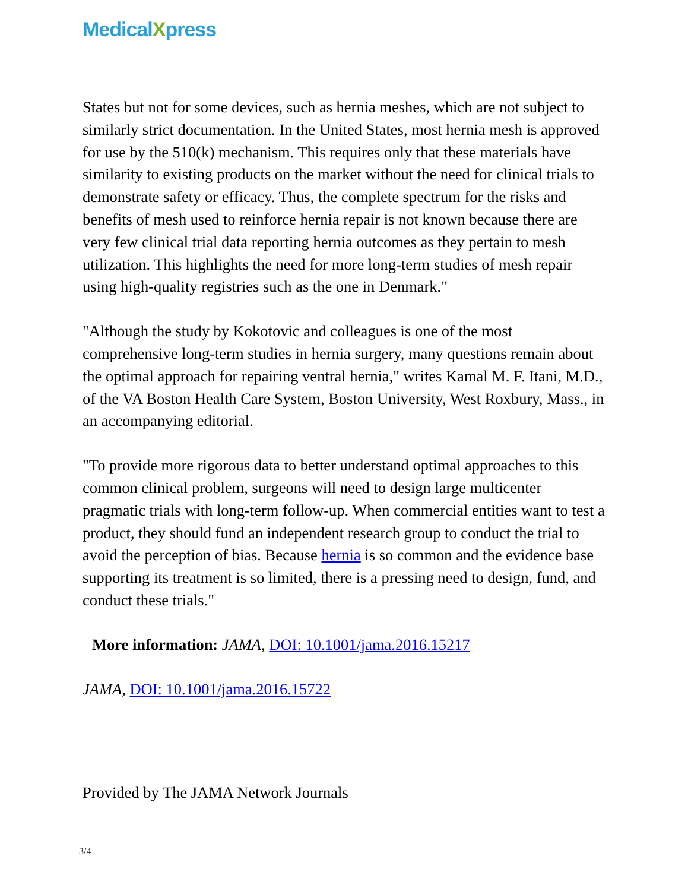MedicalXpress
States but not for some devices, such as hernia meshes, which are not subject to similarly strict documentation. In the United States, most hernia mesh is approved for use by the 510(k) mechanism. This requires only that these materials have similarity to existing products on the market without the need for clinical trials to demonstrate safety or efficacy. Thus, the complete spectrum for the risks and benefits of mesh used to reinforce hernia repair is not known because there are very few clinical trial data reporting hernia outcomes as they pertain to mesh utilization. This highlights the need for more long-term studies of mesh repair using high-quality registries such as the one in Denmark."
"Although the study by Kokotovic and colleagues is one of the most comprehensive long-term studies in hernia surgery, many questions remain about the optimal approach for repairing ventral hernia," writes Kamal M. F. Itani, M.D., of the VA Boston Health Care System, Boston University, West Roxbury, Mass., in an accompanying editorial.
"To provide more rigorous data to better understand optimal approaches to this common clinical problem, surgeons will need to design large multicenter pragmatic trials with long-term follow-up. When commercial entities want to test a product, they should fund an independent research group to conduct the trial to avoid the perception of bias. Because hernia is so common and the evidence base supporting its treatment is so limited, there is a pressing need to design, fund, and conduct these trials."
More information: JAMA, DOI: 10.1001/jama.2016.15217
JAMA, DOI: 10.1001/jama.2016.15722
Provided by The JAMA Network Journals
3/4